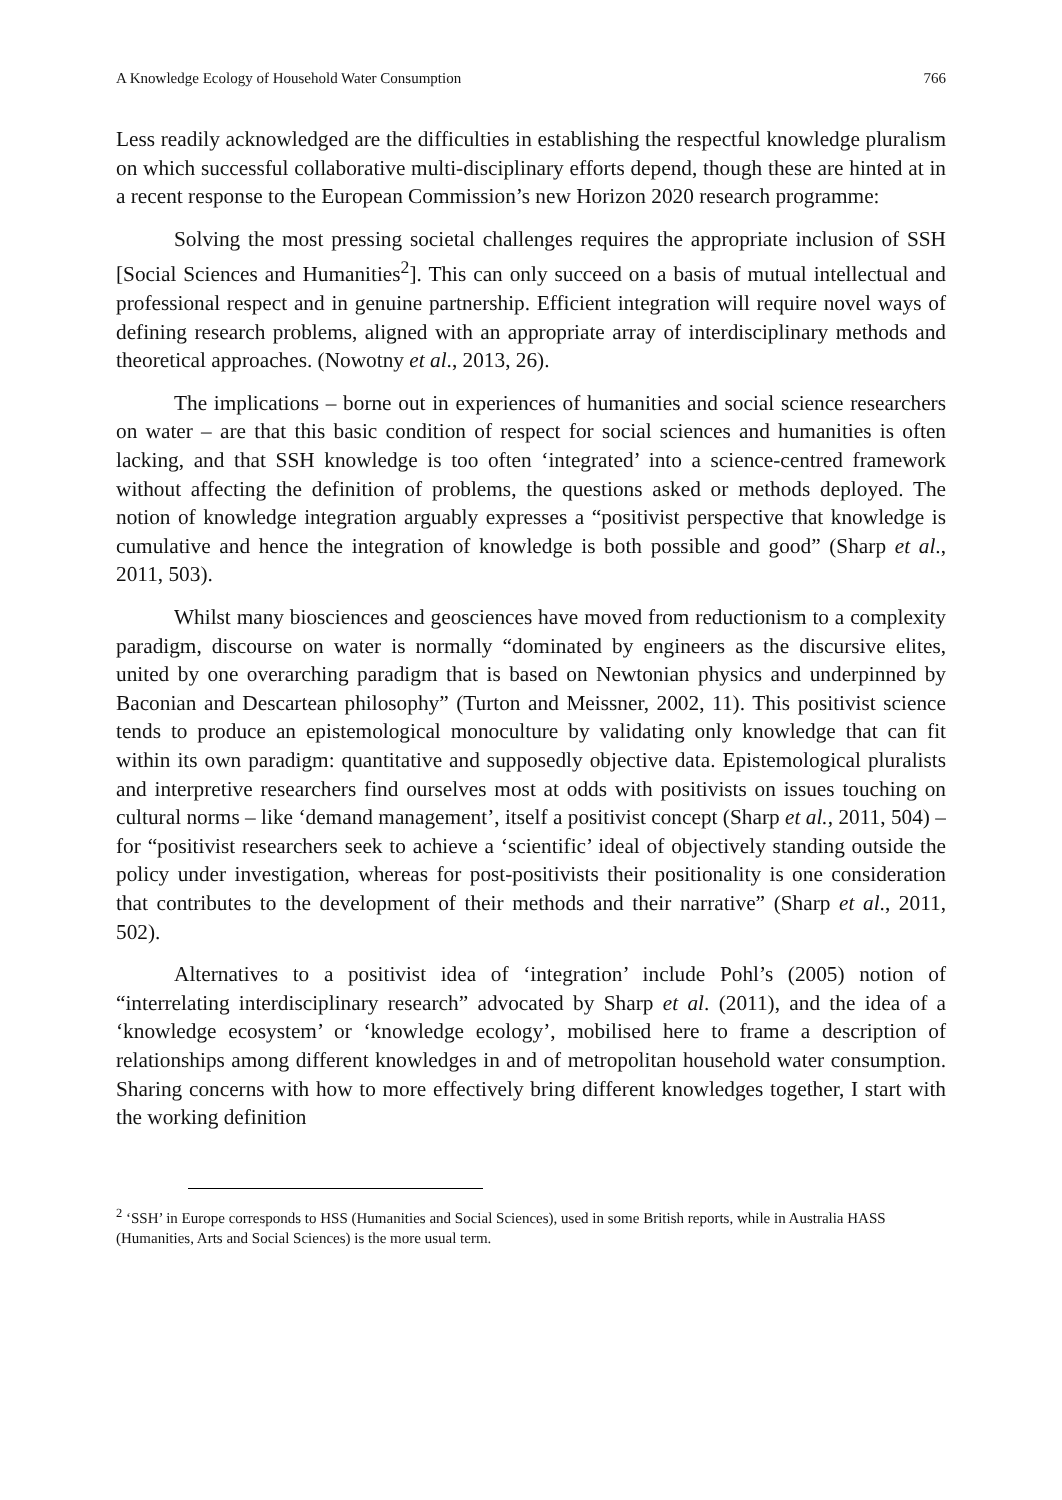A Knowledge Ecology of Household Water Consumption 766
Less readily acknowledged are the difficulties in establishing the respectful knowledge pluralism on which successful collaborative multi-disciplinary efforts depend, though these are hinted at in a recent response to the European Commission’s new Horizon 2020 research programme:
Solving the most pressing societal challenges requires the appropriate inclusion of SSH [Social Sciences and Humanities<sup>2</sup>]. This can only succeed on a basis of mutual intellectual and professional respect and in genuine partnership. Efficient integration will require novel ways of defining research problems, aligned with an appropriate array of interdisciplinary methods and theoretical approaches. (Nowotny et al., 2013, 26).
The implications – borne out in experiences of humanities and social science researchers on water – are that this basic condition of respect for social sciences and humanities is often lacking, and that SSH knowledge is too often ‘integrated’ into a science-centred framework without affecting the definition of problems, the questions asked or methods deployed. The notion of knowledge integration arguably expresses a “positivist perspective that knowledge is cumulative and hence the integration of knowledge is both possible and good” (Sharp et al., 2011, 503).
Whilst many biosciences and geosciences have moved from reductionism to a complexity paradigm, discourse on water is normally “dominated by engineers as the discursive elites, united by one overarching paradigm that is based on Newtonian physics and underpinned by Baconian and Descartean philosophy” (Turton and Meissner, 2002, 11). This positivist science tends to produce an epistemological monoculture by validating only knowledge that can fit within its own paradigm: quantitative and supposedly objective data. Epistemological pluralists and interpretive researchers find ourselves most at odds with positivists on issues touching on cultural norms – like ‘demand management’, itself a positivist concept (Sharp et al., 2011, 504) – for “positivist researchers seek to achieve a ‘scientific’ ideal of objectively standing outside the policy under investigation, whereas for post-positivists their positionality is one consideration that contributes to the development of their methods and their narrative” (Sharp et al., 2011, 502).
Alternatives to a positivist idea of ‘integration’ include Pohl’s (2005) notion of “interrelating interdisciplinary research” advocated by Sharp et al. (2011), and the idea of a ‘knowledge ecosystem’ or ‘knowledge ecology’, mobilised here to frame a description of relationships among different knowledges in and of metropolitan household water consumption. Sharing concerns with how to more effectively bring different knowledges together, I start with the working definition
<sup>2</sup> ‘SSH’ in Europe corresponds to HSS (Humanities and Social Sciences), used in some British reports, while in Australia HASS (Humanities, Arts and Social Sciences) is the more usual term.